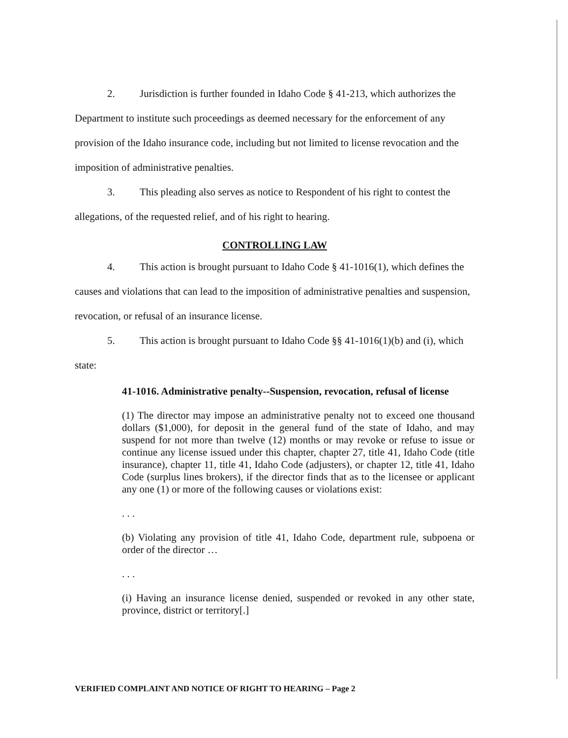2. Jurisdiction is further founded in Idaho Code § 41-213, which authorizes the Department to institute such proceedings as deemed necessary for the enforcement of any provision of the Idaho insurance code, including but not limited to license revocation and the imposition of administrative penalties.
3. This pleading also serves as notice to Respondent of his right to contest the allegations, of the requested relief, and of his right to hearing.
CONTROLLING LAW
4. This action is brought pursuant to Idaho Code § 41-1016(1), which defines the causes and violations that can lead to the imposition of administrative penalties and suspension, revocation, or refusal of an insurance license.
5. This action is brought pursuant to Idaho Code §§ 41-1016(1)(b) and (i), which state:
41-1016. Administrative penalty--Suspension, revocation, refusal of license
(1) The director may impose an administrative penalty not to exceed one thousand dollars ($1,000), for deposit in the general fund of the state of Idaho, and may suspend for not more than twelve (12) months or may revoke or refuse to issue or continue any license issued under this chapter, chapter 27, title 41, Idaho Code (title insurance), chapter 11, title 41, Idaho Code (adjusters), or chapter 12, title 41, Idaho Code (surplus lines brokers), if the director finds that as to the licensee or applicant any one (1) or more of the following causes or violations exist:
. . .
(b) Violating any provision of title 41, Idaho Code, department rule, subpoena or order of the director …
. . .
(i) Having an insurance license denied, suspended or revoked in any other state, province, district or territory[.]
VERIFIED COMPLAINT AND NOTICE OF RIGHT TO HEARING – Page 2